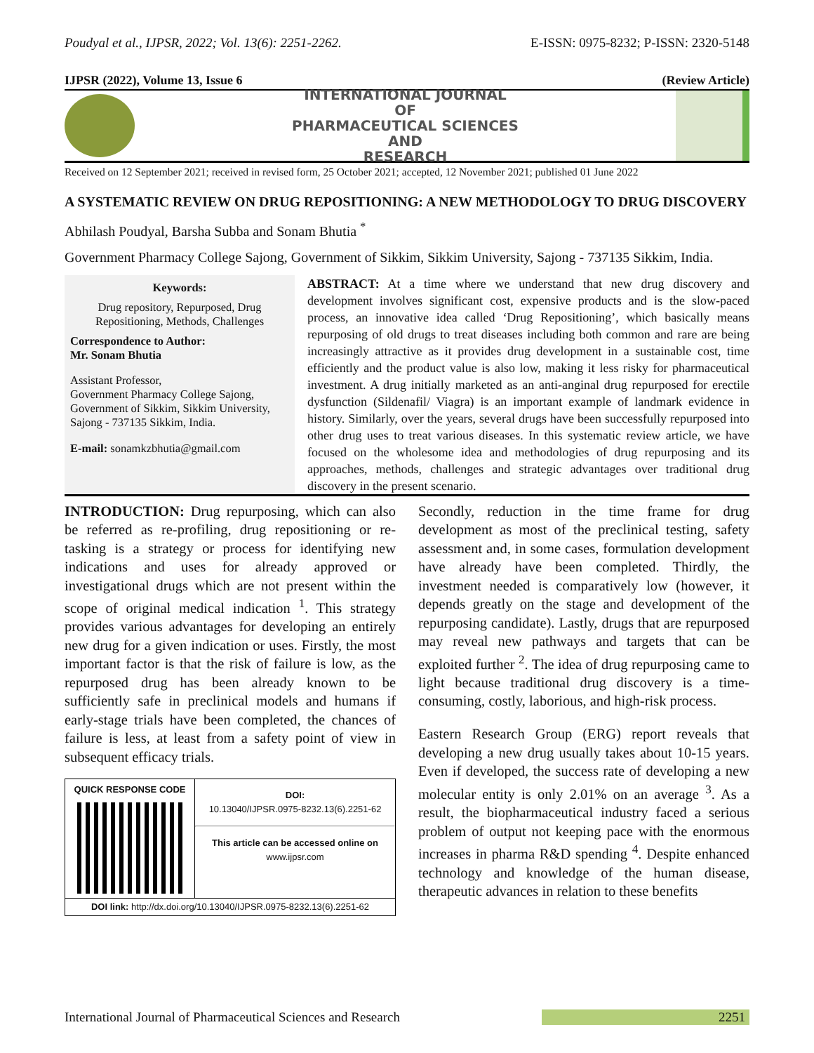Poudyal et al., IJPSR, 2022; Vol. 13(6): 2251-2262. E-ISSN: 0975-8232; P-ISSN: 2320-5148
IJPSR (2022), Volume 13, Issue 6 (Review Article)
INTERNATIONAL JOURNAL
OF
PHARMACEUTICAL SCIENCES
AND
RESEARCH
Received on 12 September 2021; received in revised form, 25 October 2021; accepted, 12 November 2021; published 01 June 2022
A SYSTEMATIC REVIEW ON DRUG REPOSITIONING: A NEW METHODOLOGY TO DRUG DISCOVERY
Abhilash Poudyal, Barsha Subba and Sonam Bhutia <sup>*</sup>
Government Pharmacy College Sajong, Government of Sikkim, Sikkim University, Sajong - 737135 Sikkim, India.
Keywords:
Drug repository, Repurposed, Drug Repositioning, Methods, Challenges
Correspondence to Author:
Mr. Sonam Bhutia
Assistant Professor,
Government Pharmacy College Sajong, Government of Sikkim, Sikkim University, Sajong - 737135 Sikkim, India.
E-mail: sonamkzbhutia@gmail.com
ABSTRACT: At a time where we understand that new drug discovery and development involves significant cost, expensive products and is the slow-paced process, an innovative idea called ‘Drug Repositioning’, which basically means repurposing of old drugs to treat diseases including both common and rare are being increasingly attractive as it provides drug development in a sustainable cost, time efficiently and the product value is also low, making it less risky for pharmaceutical investment. A drug initially marketed as an anti-anginal drug repurposed for erectile dysfunction (Sildenafil/ Viagra) is an important example of landmark evidence in history. Similarly, over the years, several drugs have been successfully repurposed into other drug uses to treat various diseases. In this systematic review article, we have focused on the wholesome idea and methodologies of drug repurposing and its approaches, methods, challenges and strategic advantages over traditional drug discovery in the present scenario.
INTRODUCTION: Drug repurposing, which can also be referred as re-profiling, drug repositioning or re-tasking is a strategy or process for identifying new indications and uses for already approved or investigational drugs which are not present within the scope of original medical indication <sup>1</sup>. This strategy provides various advantages for developing an entirely new drug for a given indication or uses. Firstly, the most important factor is that the risk of failure is low, as the repurposed drug has been already known to be sufficiently safe in preclinical models and humans if early-stage trials have been completed, the chances of failure is less, at least from a safety point of view in subsequent efficacy trials.
QUICK RESPONSE CODE
DOI:
10.13040/IJPSR.0975-8232.13(6).2251-62
This article can be accessed online on
www.ijpsr.com
DOI link: http://dx.doi.org/10.13040/IJPSR.0975-8232.13(6).2251-62
Secondly, reduction in the time frame for drug development as most of the preclinical testing, safety assessment and, in some cases, formulation development have already have been completed. Thirdly, the investment needed is comparatively low (however, it depends greatly on the stage and development of the repurposing candidate). Lastly, drugs that are repurposed may reveal new pathways and targets that can be exploited further <sup>2</sup>. The idea of drug repurposing came to light because traditional drug discovery is a time-consuming, costly, laborious, and high-risk process.
Eastern Research Group (ERG) report reveals that developing a new drug usually takes about 10-15 years. Even if developed, the success rate of developing a new molecular entity is only 2.01% on an average <sup>3</sup>. As a result, the biopharmaceutical industry faced a serious problem of output not keeping pace with the enormous increases in pharma R&D spending <sup>4</sup>. Despite enhanced technology and knowledge of the human disease, therapeutic advances in relation to these benefits
International Journal of Pharmaceutical Sciences and Research 2251